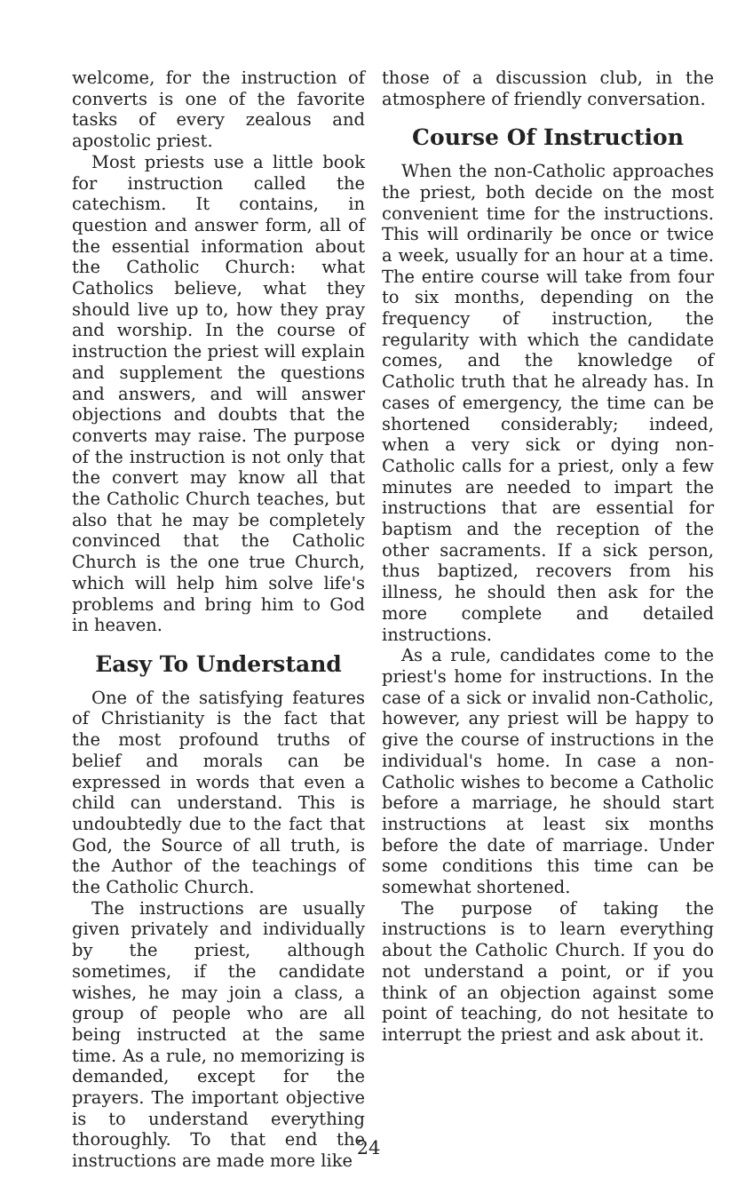welcome, for the instruction of converts is one of the favorite tasks of every zealous and apostolic priest.
Most priests use a little book for instruction called the catechism. It contains, in question and answer form, all of the essential information about the Catholic Church: what Catholics believe, what they should live up to, how they pray and worship. In the course of instruction the priest will explain and supplement the questions and answers, and will answer objections and doubts that the converts may raise. The purpose of the instruction is not only that the convert may know all that the Catholic Church teaches, but also that he may be completely convinced that the Catholic Church is the one true Church, which will help him solve life's problems and bring him to God in heaven.
Easy To Understand
One of the satisfying features of Christianity is the fact that the most profound truths of belief and morals can be expressed in words that even a child can understand. This is undoubtedly due to the fact that God, the Source of all truth, is the Author of the teachings of the Catholic Church.
The instructions are usually given privately and individually by the priest, although sometimes, if the candidate wishes, he may join a class, a group of people who are all being instructed at the same time. As a rule, no memorizing is demanded, except for the prayers. The important objective is to understand everything thoroughly. To that end the instructions are made more like
those of a discussion club, in the atmosphere of friendly conversation.
Course Of Instruction
When the non-Catholic approaches the priest, both decide on the most convenient time for the instructions. This will ordinarily be once or twice a week, usually for an hour at a time. The entire course will take from four to six months, depending on the frequency of instruction, the regularity with which the candidate comes, and the knowledge of Catholic truth that he already has. In cases of emergency, the time can be shortened considerably; indeed, when a very sick or dying non-Catholic calls for a priest, only a few minutes are needed to impart the instructions that are essential for baptism and the reception of the other sacraments. If a sick person, thus baptized, recovers from his illness, he should then ask for the more complete and detailed instructions.
As a rule, candidates come to the priest's home for instructions. In the case of a sick or invalid non-Catholic, however, any priest will be happy to give the course of instructions in the individual's home. In case a non-Catholic wishes to become a Catholic before a marriage, he should start instructions at least six months before the date of marriage. Under some conditions this time can be somewhat shortened.
The purpose of taking the instructions is to learn everything about the Catholic Church. If you do not understand a point, or if you think of an objection against some point of teaching, do not hesitate to interrupt the priest and ask about it.
24